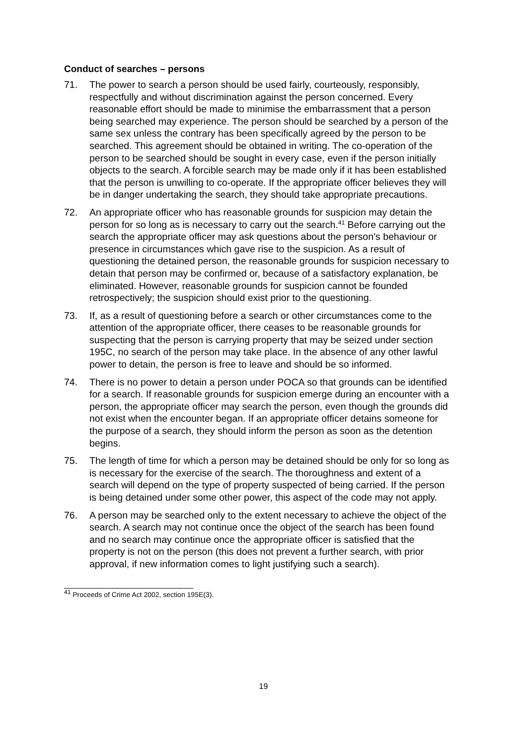Conduct of searches – persons
71. The power to search a person should be used fairly, courteously, responsibly, respectfully and without discrimination against the person concerned. Every reasonable effort should be made to minimise the embarrassment that a person being searched may experience. The person should be searched by a person of the same sex unless the contrary has been specifically agreed by the person to be searched. This agreement should be obtained in writing. The co-operation of the person to be searched should be sought in every case, even if the person initially objects to the search. A forcible search may be made only if it has been established that the person is unwilling to co-operate. If the appropriate officer believes they will be in danger undertaking the search, they should take appropriate precautions.
72. An appropriate officer who has reasonable grounds for suspicion may detain the person for so long as is necessary to carry out the search.<sup>41</sup> Before carrying out the search the appropriate officer may ask questions about the person’s behaviour or presence in circumstances which gave rise to the suspicion. As a result of questioning the detained person, the reasonable grounds for suspicion necessary to detain that person may be confirmed or, because of a satisfactory explanation, be eliminated. However, reasonable grounds for suspicion cannot be founded retrospectively; the suspicion should exist prior to the questioning.
73. If, as a result of questioning before a search or other circumstances come to the attention of the appropriate officer, there ceases to be reasonable grounds for suspecting that the person is carrying property that may be seized under section 195C, no search of the person may take place. In the absence of any other lawful power to detain, the person is free to leave and should be so informed.
74. There is no power to detain a person under POCA so that grounds can be identified for a search. If reasonable grounds for suspicion emerge during an encounter with a person, the appropriate officer may search the person, even though the grounds did not exist when the encounter began. If an appropriate officer detains someone for the purpose of a search, they should inform the person as soon as the detention begins.
75. The length of time for which a person may be detained should be only for so long as is necessary for the exercise of the search. The thoroughness and extent of a search will depend on the type of property suspected of being carried. If the person is being detained under some other power, this aspect of the code may not apply.
76. A person may be searched only to the extent necessary to achieve the object of the search. A search may not continue once the object of the search has been found and no search may continue once the appropriate officer is satisfied that the property is not on the person (this does not prevent a further search, with prior approval, if new information comes to light justifying such a search).
<sup>41</sup> Proceeds of Crime Act 2002, section 195E(3).
19